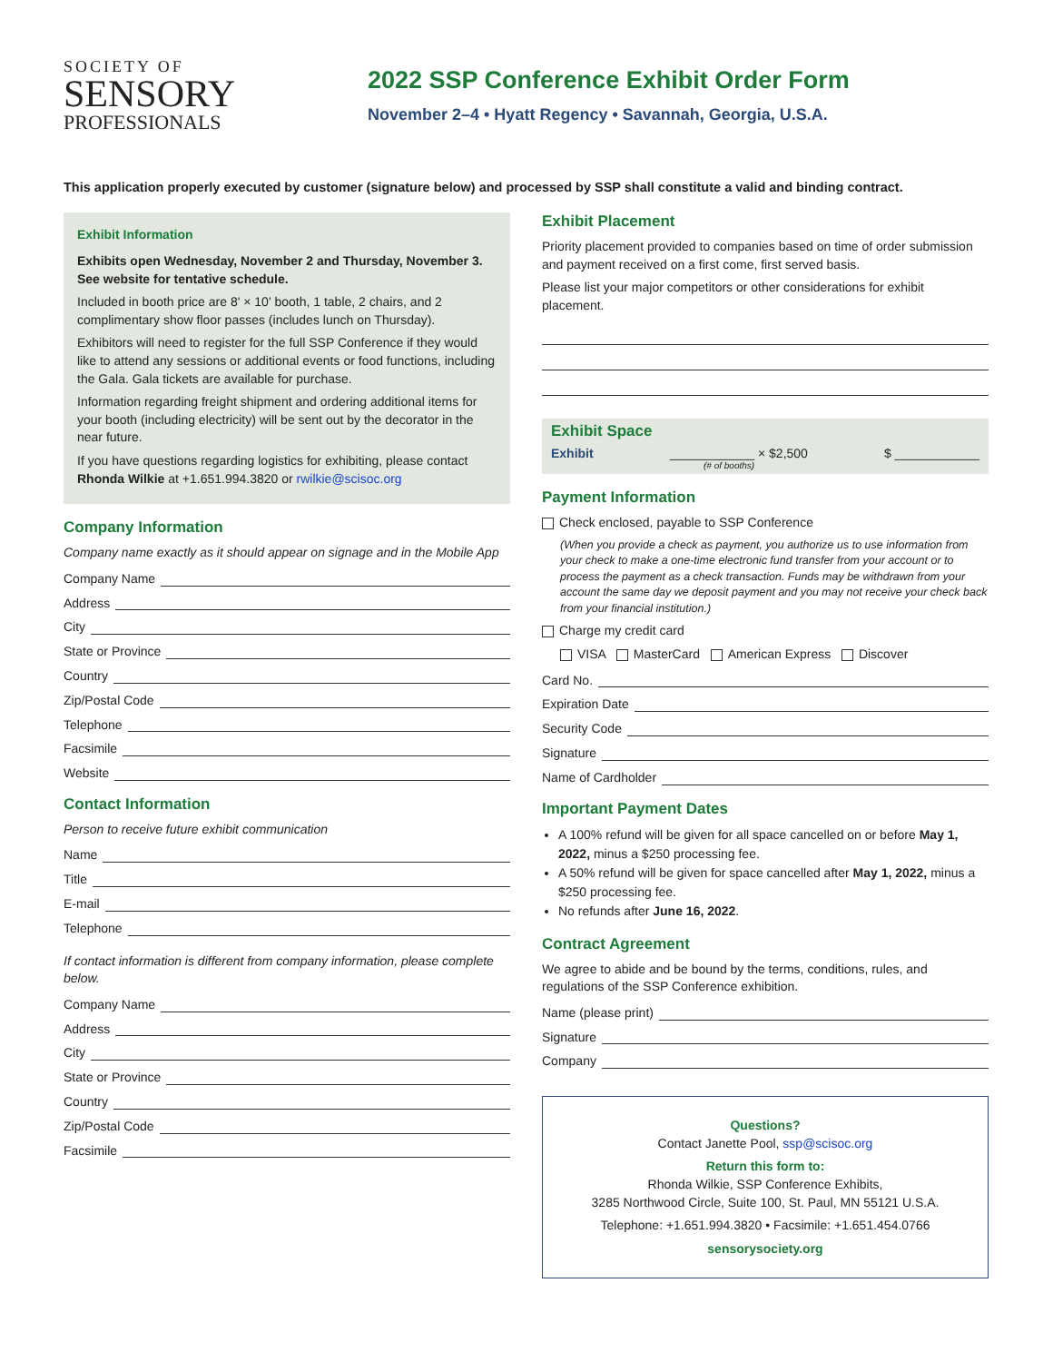SOCIETY OF
SENSORY
PROFESSIONALS
2022 SSP Conference Exhibit Order Form
November 2–4 • Hyatt Regency • Savannah, Georgia, U.S.A.
This application properly executed by customer (signature below) and processed by SSP shall constitute a valid and binding contract.
Exhibit Information
Exhibits open Wednesday, November 2 and Thursday, November 3. See website for tentative schedule.
Included in booth price are 8' × 10' booth, 1 table, 2 chairs, and 2 complimentary show floor passes (includes lunch on Thursday).
Exhibitors will need to register for the full SSP Conference if they would like to attend any sessions or additional events or food functions, including the Gala. Gala tickets are available for purchase.
Information regarding freight shipment and ordering additional items for your booth (including electricity) will be sent out by the decorator in the near future.
If you have questions regarding logistics for exhibiting, please contact Rhonda Wilkie at +1.651.994.3820 or rwilkie@scisoc.org
Company Information
Company name exactly as it should appear on signage and in the Mobile App
Company Name
Address
City
State or Province
Country
Zip/Postal Code
Telephone
Facsimile
Website
Contact Information
Person to receive future exhibit communication
Name
Title
E-mail
Telephone
If contact information is different from company information, please complete below.
Company Name
Address
City
State or Province
Country
Zip/Postal Code
Facsimile
Exhibit Placement
Priority placement provided to companies based on time of order submission and payment received on a first come, first served basis.
Please list your major competitors or other considerations for exhibit placement.
Exhibit Space
Exhibit ____________ × $2,500 $ ____________
(# of booths)
Payment Information
Check enclosed, payable to SSP Conference
(When you provide a check as payment, you authorize us to use information from your check to make a one-time electronic fund transfer from your account or to process the payment as a check transaction. Funds may be withdrawn from your account the same day we deposit payment and you may not receive your check back from your financial institution.)
Charge my credit card
VISA MasterCard American Express Discover
Card No.
Expiration Date
Security Code
Signature
Name of Cardholder
Important Payment Dates
A 100% refund will be given for all space cancelled on or before May 1, 2022, minus a $250 processing fee.
A 50% refund will be given for space cancelled after May 1, 2022, minus a $250 processing fee.
No refunds after June 16, 2022.
Contract Agreement
We agree to abide and be bound by the terms, conditions, rules, and regulations of the SSP Conference exhibition.
Name (please print)
Signature
Company
Questions?
Contact Janette Pool, ssp@scisoc.org
Return this form to:
Rhonda Wilkie, SSP Conference Exhibits,
3285 Northwood Circle, Suite 100, St. Paul, MN 55121 U.S.A.
Telephone: +1.651.994.3820 • Facsimile: +1.651.454.0766
sensorysociety.org